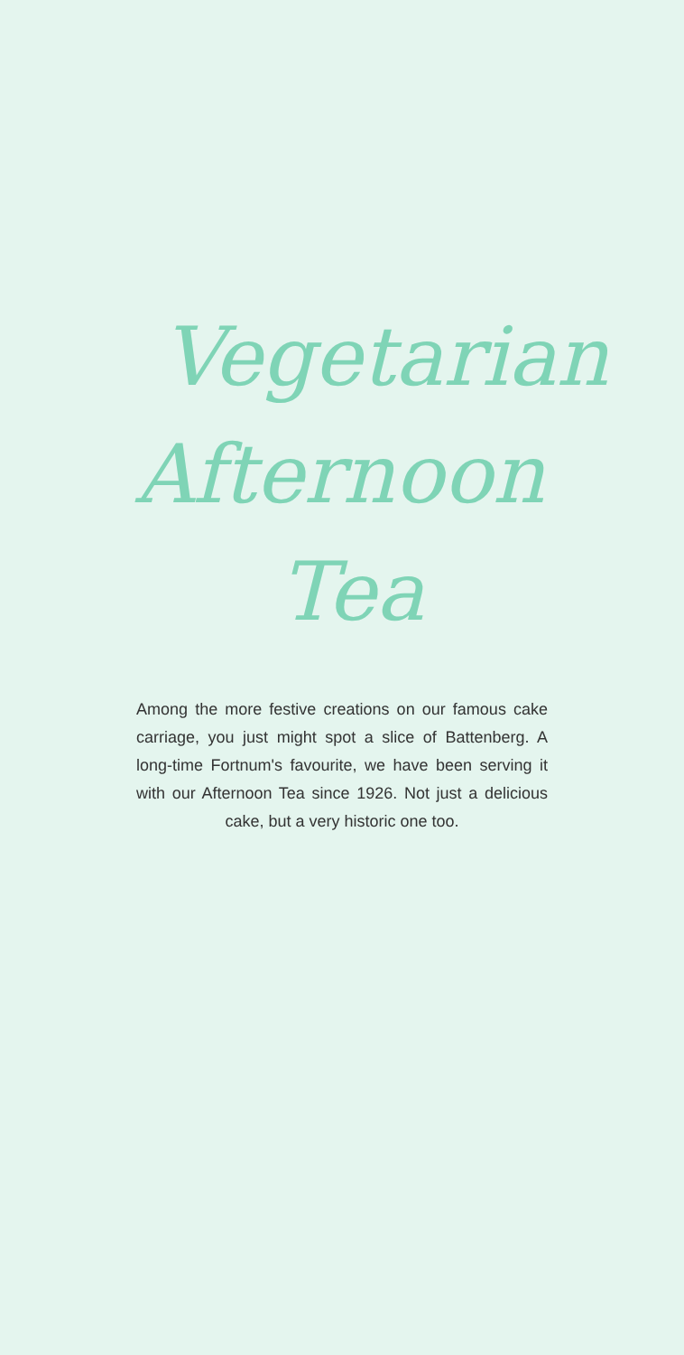Vegetarian
Afternoon
Tea
Among the more festive creations on our famous cake carriage, you just might spot a slice of Battenberg. A long-time Fortnum's favourite, we have been serving it with our Afternoon Tea since 1926. Not just a delicious cake, but a very historic one too.